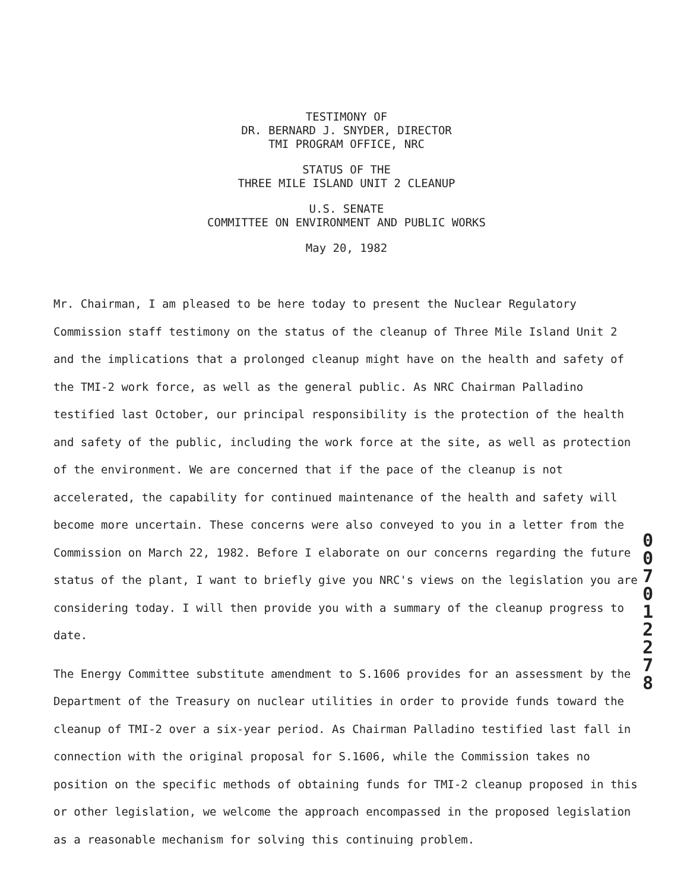TESTIMONY OF
DR. BERNARD J. SNYDER, DIRECTOR
TMI PROGRAM OFFICE, NRC
STATUS OF THE
THREE MILE ISLAND UNIT 2 CLEANUP
U.S. SENATE
COMMITTEE ON ENVIRONMENT AND PUBLIC WORKS
May 20, 1982
Mr. Chairman, I am pleased to be here today to present the Nuclear Regulatory Commission staff testimony on the status of the cleanup of Three Mile Island Unit 2 and the implications that a prolonged cleanup might have on the health and safety of the TMI-2 work force, as well as the general public. As NRC Chairman Palladino testified last October, our principal responsibility is the protection of the health and safety of the public, including the work force at the site, as well as protection of the environment. We are concerned that if the pace of the cleanup is not accelerated, the capability for continued maintenance of the health and safety will become more uncertain. These concerns were also conveyed to you in a letter from the Commission on March 22, 1982. Before I elaborate on our concerns regarding the future status of the plant, I want to briefly give you NRC's views on the legislation you are considering today. I will then provide you with a summary of the cleanup progress to date.
The Energy Committee substitute amendment to S.1606 provides for an assessment by the Department of the Treasury on nuclear utilities in order to provide funds toward the cleanup of TMI-2 over a six-year period. As Chairman Palladino testified last fall in connection with the original proposal for S.1606, while the Commission takes no position on the specific methods of obtaining funds for TMI-2 cleanup proposed in this or other legislation, we welcome the approach encompassed in the proposed legislation as a reasonable mechanism for solving this continuing problem.
0 0 7 0 1 2 2 7 8